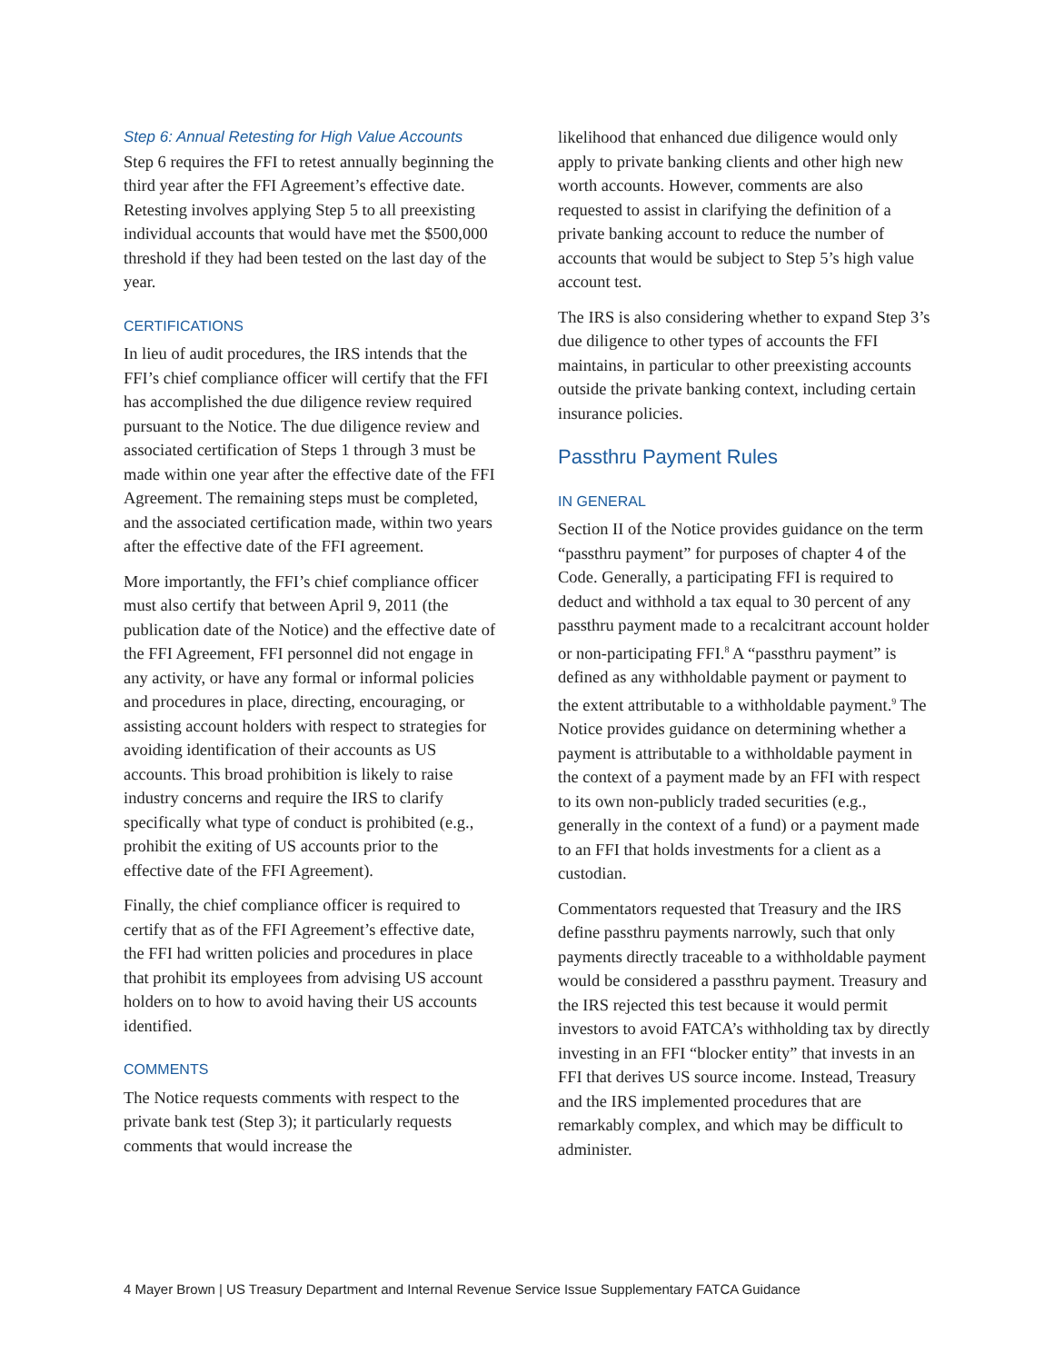Step 6: Annual Retesting for High Value Accounts
Step 6 requires the FFI to retest annually beginning the third year after the FFI Agreement’s effective date. Retesting involves applying Step 5 to all preexisting individual accounts that would have met the $500,000 threshold if they had been tested on the last day of the year.
CERTIFICATIONS
In lieu of audit procedures, the IRS intends that the FFI’s chief compliance officer will certify that the FFI has accomplished the due diligence review required pursuant to the Notice. The due diligence review and associated certification of Steps 1 through 3 must be made within one year after the effective date of the FFI Agreement. The remaining steps must be completed, and the associated certification made, within two years after the effective date of the FFI agreement.
More importantly, the FFI’s chief compliance officer must also certify that between April 9, 2011 (the publication date of the Notice) and the effective date of the FFI Agreement, FFI personnel did not engage in any activity, or have any formal or informal policies and procedures in place, directing, encouraging, or assisting account holders with respect to strategies for avoiding identification of their accounts as US accounts. This broad prohibition is likely to raise industry concerns and require the IRS to clarify specifically what type of conduct is prohibited (e.g., prohibit the exiting of US accounts prior to the effective date of the FFI Agreement).
Finally, the chief compliance officer is required to certify that as of the FFI Agreement’s effective date, the FFI had written policies and procedures in place that prohibit its employees from advising US account holders on to how to avoid having their US accounts identified.
COMMENTS
The Notice requests comments with respect to the private bank test (Step 3); it particularly requests comments that would increase the
likelihood that enhanced due diligence would only apply to private banking clients and other high new worth accounts. However, comments are also requested to assist in clarifying the definition of a private banking account to reduce the number of accounts that would be subject to Step 5’s high value account test.
The IRS is also considering whether to expand Step 3’s due diligence to other types of accounts the FFI maintains, in particular to other preexisting accounts outside the private banking context, including certain insurance policies.
Passthru Payment Rules
IN GENERAL
Section II of the Notice provides guidance on the term “passthru payment” for purposes of chapter 4 of the Code. Generally, a participating FFI is required to deduct and withhold a tax equal to 30 percent of any passthru payment made to a recalcitrant account holder or non-participating FFI.<sup>8</sup> A “passthru payment” is defined as any withholdable payment or payment to the extent attributable to a withholdable payment.<sup>9</sup> The Notice provides guidance on determining whether a payment is attributable to a withholdable payment in the context of a payment made by an FFI with respect to its own non-publicly traded securities (e.g., generally in the context of a fund) or a payment made to an FFI that holds investments for a client as a custodian.
Commentators requested that Treasury and the IRS define passthru payments narrowly, such that only payments directly traceable to a withholdable payment would be considered a passthru payment. Treasury and the IRS rejected this test because it would permit investors to avoid FATCA’s withholding tax by directly investing in an FFI “blocker entity” that invests in an FFI that derives US source income. Instead, Treasury and the IRS implemented procedures that are remarkably complex, and which may be difficult to administer.
4 Mayer Brown | US Treasury Department and Internal Revenue Service Issue Supplementary FATCA Guidance